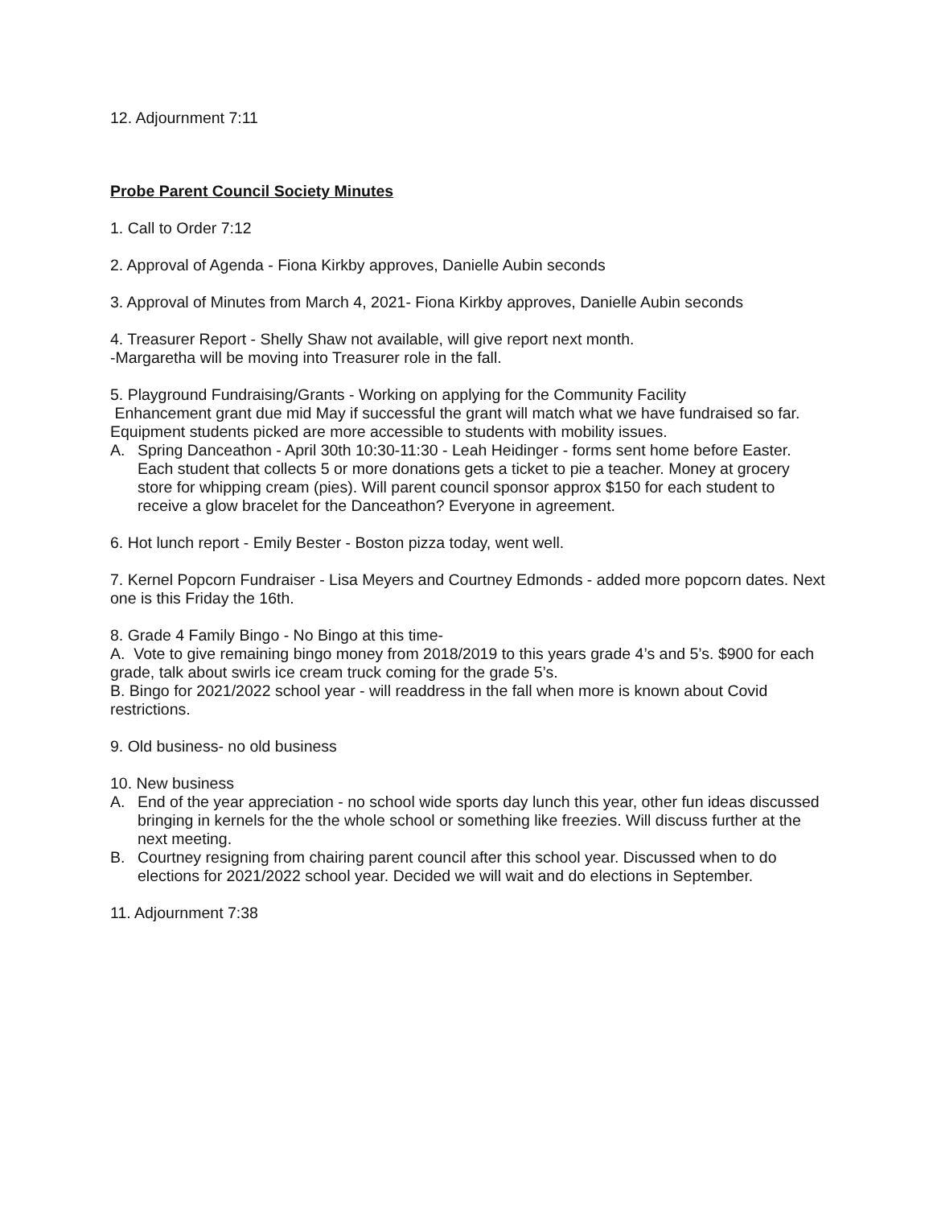12. Adjournment 7:11
Probe Parent Council Society Minutes
1. Call to Order 7:12
2. Approval of Agenda - Fiona Kirkby approves, Danielle Aubin seconds
3. Approval of Minutes from March 4, 2021- Fiona Kirkby approves, Danielle Aubin seconds
4. Treasurer Report - Shelly Shaw not available, will give report next month.
-Margaretha will be moving into Treasurer role in the fall.
5. Playground Fundraising/Grants - Working on applying for the Community Facility
Enhancement grant due mid May if successful the grant will match what we have fundraised so far. Equipment students picked are more accessible to students with mobility issues.
A. Spring Danceathon - April 30th 10:30-11:30 - Leah Heidinger - forms sent home before Easter. Each student that collects 5 or more donations gets a ticket to pie a teacher. Money at grocery store for whipping cream (pies). Will parent council sponsor approx $150 for each student to receive a glow bracelet for the Danceathon? Everyone in agreement.
6. Hot lunch report - Emily Bester - Boston pizza today, went well.
7. Kernel Popcorn Fundraiser - Lisa Meyers and Courtney Edmonds - added more popcorn dates. Next one is this Friday the 16th.
8. Grade 4 Family Bingo - No Bingo at this time-
A. Vote to give remaining bingo money from 2018/2019 to this years grade 4’s and 5’s. $900 for each grade, talk about swirls ice cream truck coming for the grade 5’s.
B. Bingo for 2021/2022 school year - will readdress in the fall when more is known about Covid restrictions.
9. Old business- no old business
10. New business
A. End of the year appreciation - no school wide sports day lunch this year, other fun ideas discussed bringing in kernels for the the whole school or something like freezies. Will discuss further at the next meeting.
B. Courtney resigning from chairing parent council after this school year. Discussed when to do elections for 2021/2022 school year. Decided we will wait and do elections in September.
11. Adjournment 7:38